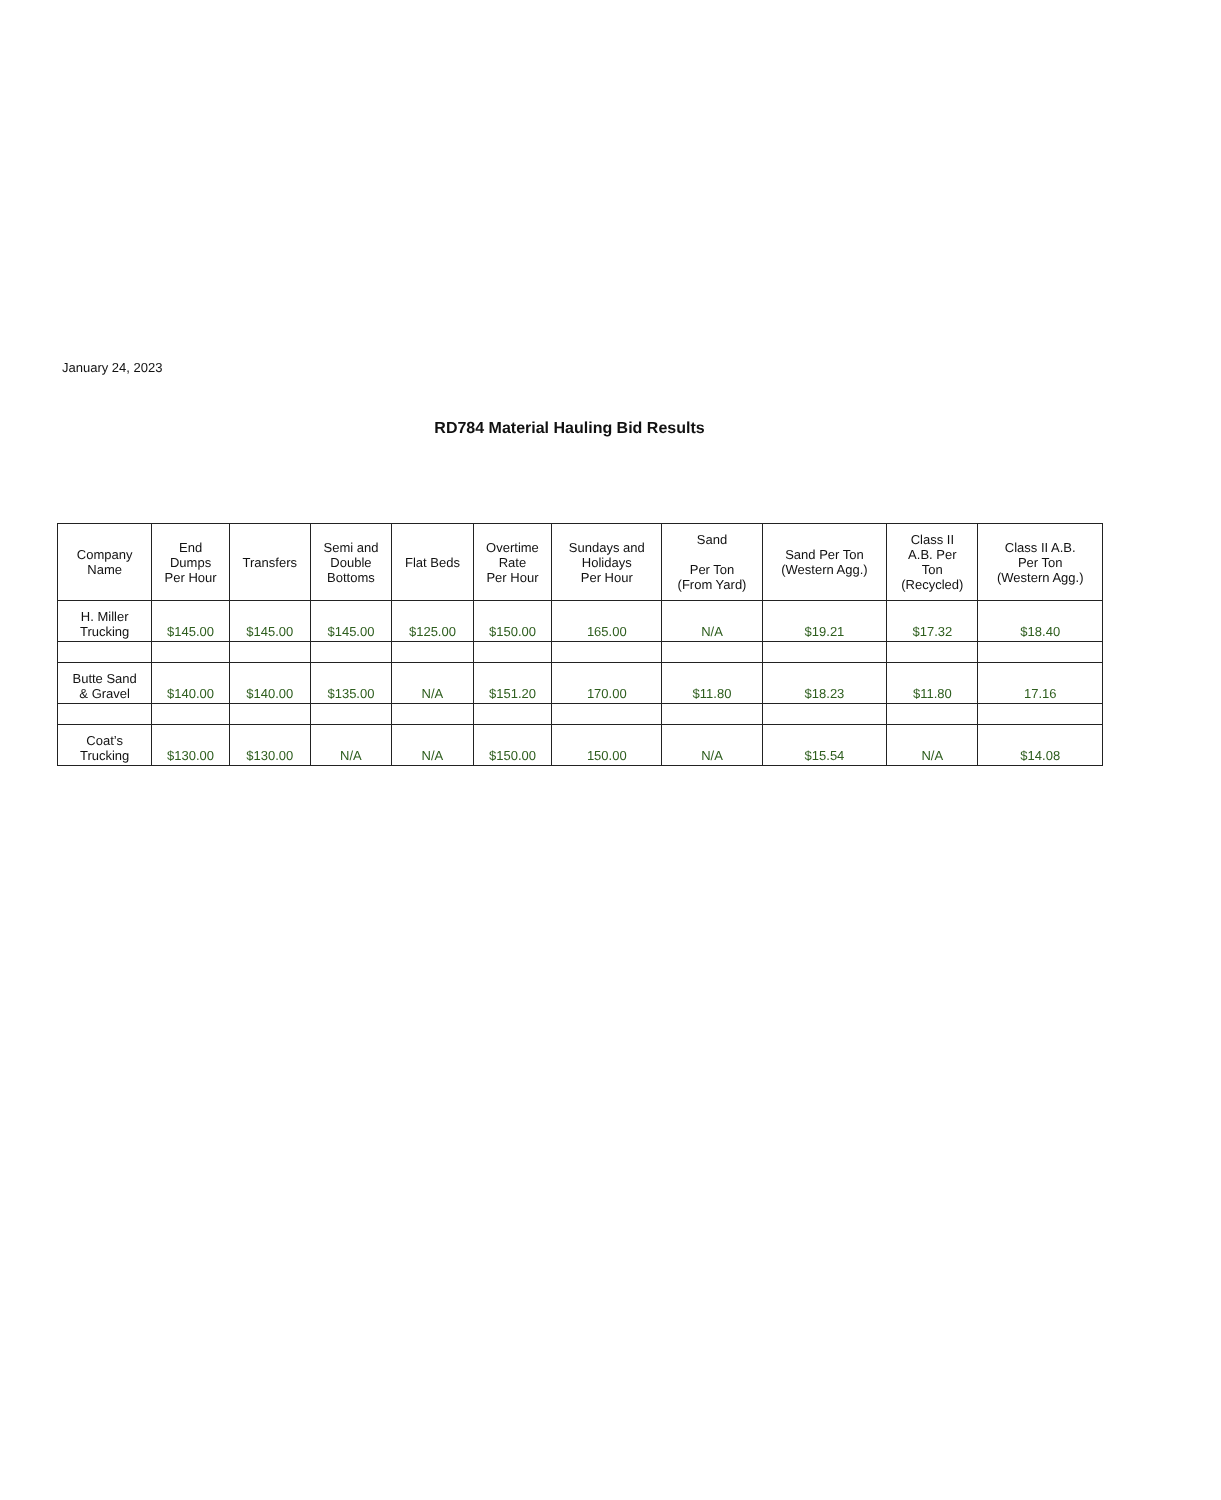January 24, 2023
RD784 Material Hauling Bid Results
| Company Name | End Dumps Per Hour | Transfers | Semi and Double Bottoms | Flat Beds | Overtime Rate Per Hour | Sundays and Holidays Per Hour | Sand Per Ton (From Yard) | Sand Per Ton (Western Agg.) | Class II A.B. Per Ton (Recycled) | Class II A.B. Per Ton (Western Agg.) |
| --- | --- | --- | --- | --- | --- | --- | --- | --- | --- | --- |
| H. Miller Trucking | $145.00 | $145.00 | $145.00 | $125.00 | $150.00 | 165.00 | N/A | $19.21 | $17.32 | $18.40 |
| Butte Sand & Gravel | $140.00 | $140.00 | $135.00 | N/A | $151.20 | 170.00 | $11.80 | $18.23 | $11.80 | 17.16 |
| Coat’s Trucking | $130.00 | $130.00 | N/A | N/A | $150.00 | 150.00 | N/A | $15.54 | N/A | $14.08 |